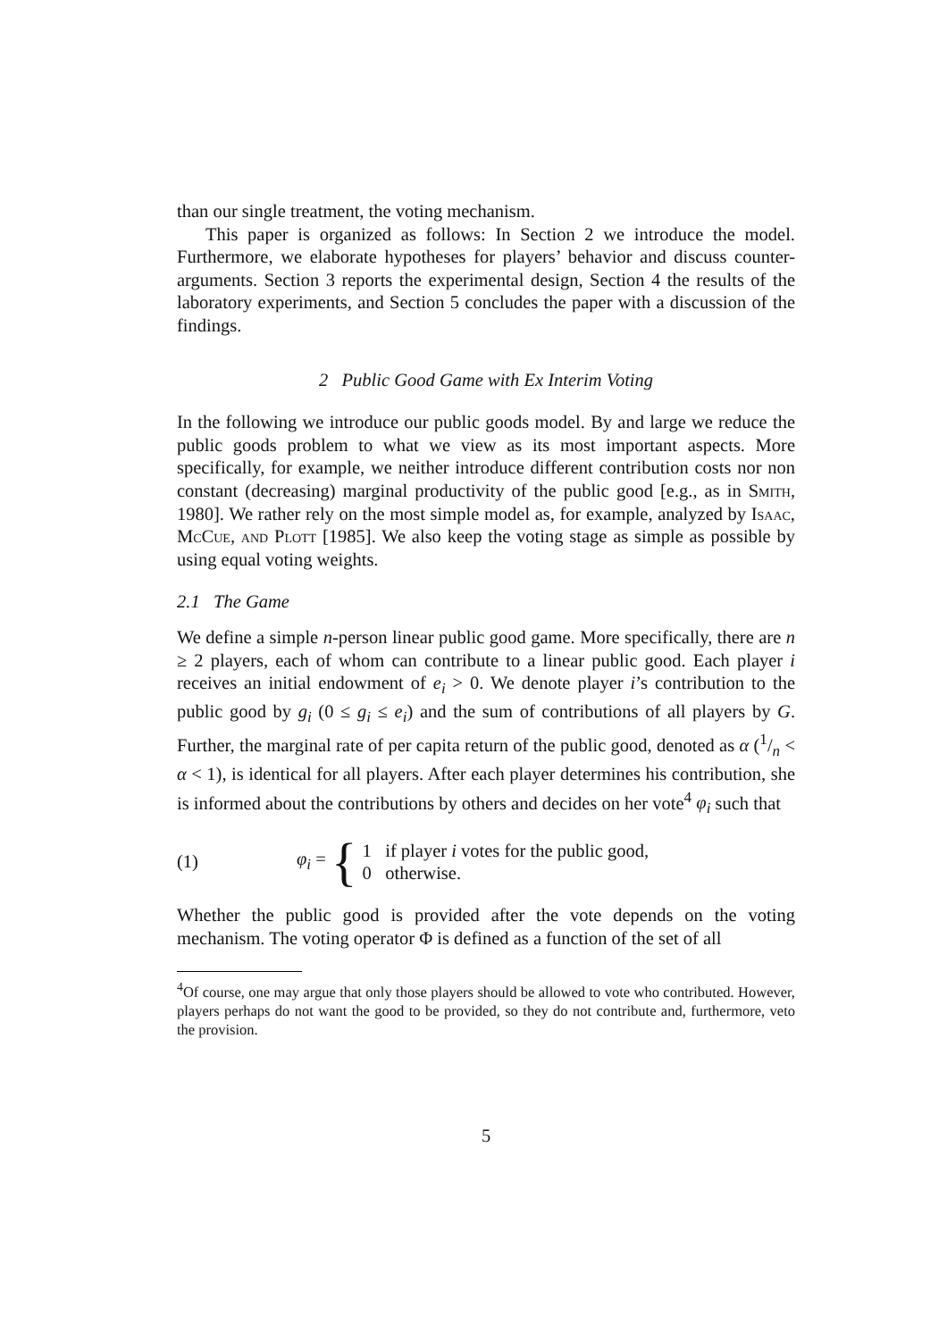than our single treatment, the voting mechanism.
This paper is organized as follows: In Section 2 we introduce the model. Furthermore, we elaborate hypotheses for players’ behavior and discuss counter-arguments. Section 3 reports the experimental design, Section 4 the results of the laboratory experiments, and Section 5 concludes the paper with a discussion of the findings.
2 Public Good Game with Ex Interim Voting
In the following we introduce our public goods model. By and large we reduce the public goods problem to what we view as its most important aspects. More specifically, for example, we neither introduce different contribution costs nor non constant (decreasing) marginal productivity of the public good [e.g., as in Smith, 1980]. We rather rely on the most simple model as, for example, analyzed by Isaac, McCue, and Plott [1985]. We also keep the voting stage as simple as possible by using equal voting weights.
2.1 The Game
We define a simple n-person linear public good game. More specifically, there are n ≥ 2 players, each of whom can contribute to a linear public good. Each player i receives an initial endowment of e<sub>i</sub> > 0. We denote player i’s contribution to the public good by g<sub>i</sub> (0 ≤ g<sub>i</sub> ≤ e<sub>i</sub>) and the sum of contributions of all players by G. Further, the marginal rate of per capita return of the public good, denoted as α (1/n < α < 1), is identical for all players. After each player determines his contribution, she is informed about the contributions by others and decides on her vote<sup>4</sup> φ<sub>i</sub> such that
(1) φ<sub>i</sub> = { 1 if player i votes for the public good,
0 otherwise.
Whether the public good is provided after the vote depends on the voting mechanism. The voting operator Φ is defined as a function of the set of all
<sup>4</sup> Of course, one may argue that only those players should be allowed to vote who contributed. However, players perhaps do not want the good to be provided, so they do not contribute and, furthermore, veto the provision.
5